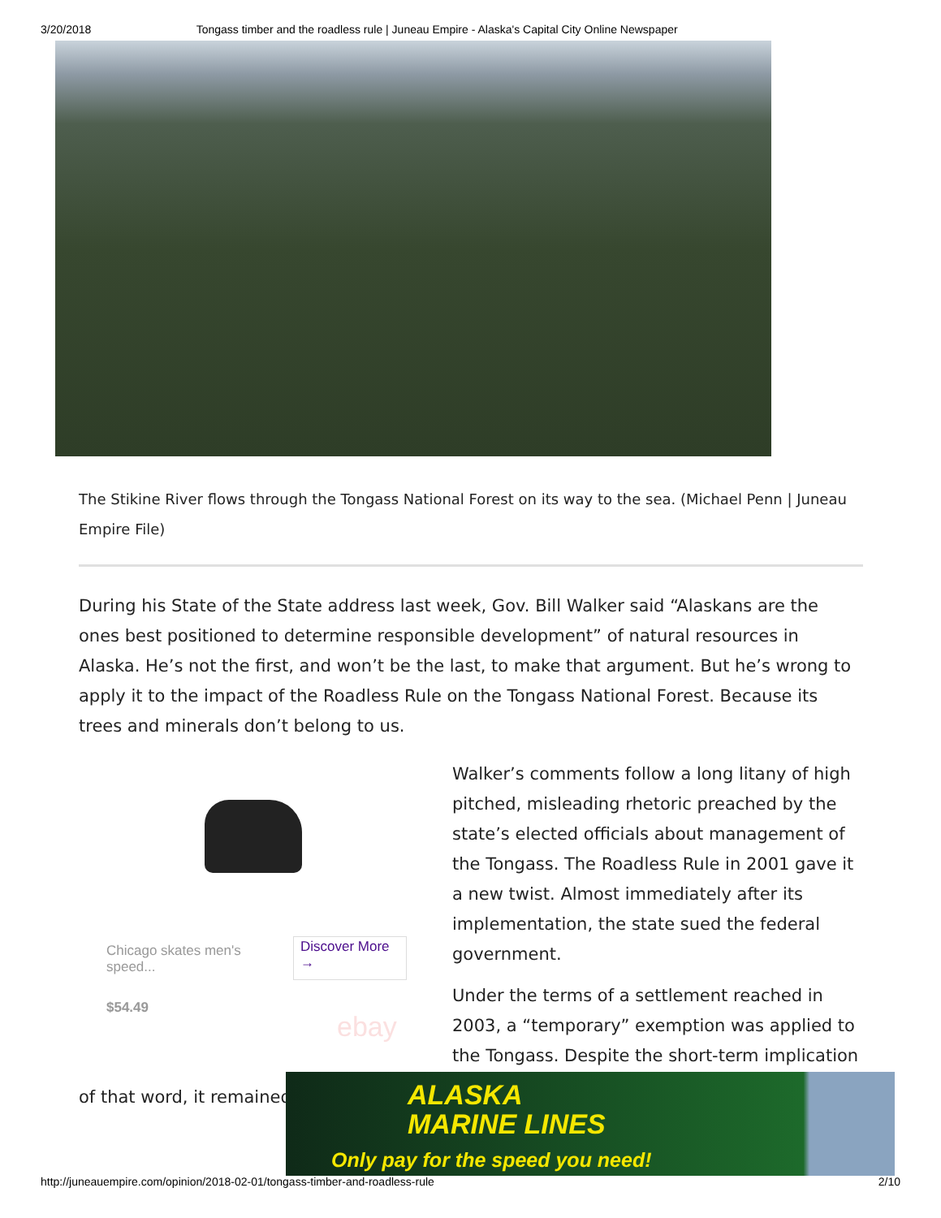3/20/2018 Tongass timber and the roadless rule | Juneau Empire - Alaska's Capital City Online Newspaper
The Stikine River flows through the Tongass National Forest on its way to the sea. (Michael Penn | Juneau Empire File)
During his State of the State address last week, Gov. Bill Walker said “Alaskans are the ones best positioned to determine responsible development” of natural resources in Alaska. He’s not the first, and won’t be the last, to make that argument. But he’s wrong to apply it to the impact of the Roadless Rule on the Tongass National Forest. Because its trees and minerals don’t belong to us.
Chicago skates men's speed...
$54.49
Discover More →
ebay
Walker’s comments follow a long litany of high pitched, misleading rhetoric preached by the state’s elected officials about management of the Tongass. The Roadless Rule in 2001 gave it a new twist. Almost immediately after its implementation, the state sued the federal government.
Under the terms of a settlement reached in 2003, a “temporary” exemption was applied to the Tongass. Despite the short-term implication
of that word, it remained
ALASKA
MARINE LINES
Only pay for the speed you need!
http://juneauempire.com/opinion/2018-02-01/tongass-timber-and-roadless-rule 2/10